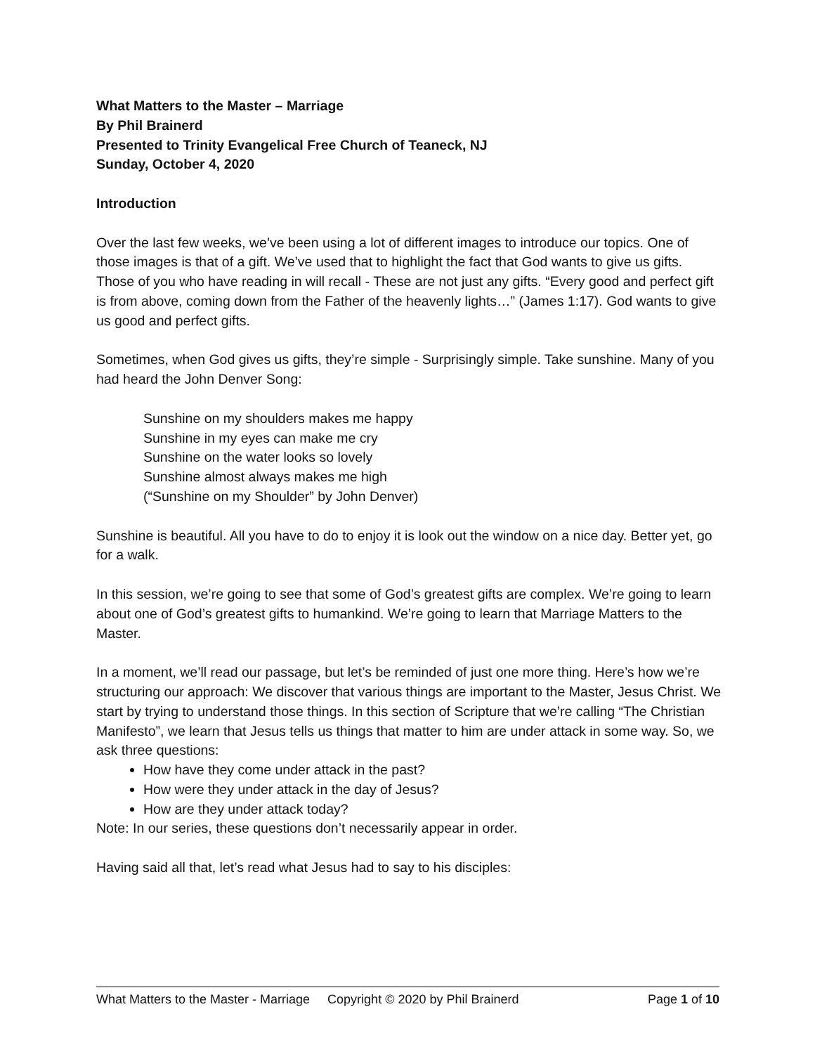What Matters to the Master – Marriage
By Phil Brainerd
Presented to Trinity Evangelical Free Church of Teaneck, NJ
Sunday, October 4, 2020
Introduction
Over the last few weeks, we’ve been using a lot of different images to introduce our topics. One of those images is that of a gift. We’ve used that to highlight the fact that God wants to give us gifts. Those of you who have reading in will recall - These are not just any gifts. “Every good and perfect gift is from above, coming down from the Father of the heavenly lights…” (James 1:17). God wants to give us good and perfect gifts.
Sometimes, when God gives us gifts, they’re simple - Surprisingly simple. Take sunshine. Many of you had heard the John Denver Song:
Sunshine on my shoulders makes me happy
Sunshine in my eyes can make me cry
Sunshine on the water looks so lovely
Sunshine almost always makes me high
(“Sunshine on my Shoulder” by John Denver)
Sunshine is beautiful. All you have to do to enjoy it is look out the window on a nice day. Better yet, go for a walk.
In this session, we’re going to see that some of God’s greatest gifts are complex. We’re going to learn about one of God’s greatest gifts to humankind. We’re going to learn that Marriage Matters to the Master.
In a moment, we’ll read our passage, but let’s be reminded of just one more thing. Here’s how we’re structuring our approach: We discover that various things are important to the Master, Jesus Christ. We start by trying to understand those things. In this section of Scripture that we’re calling “The Christian Manifesto”, we learn that Jesus tells us things that matter to him are under attack in some way. So, we ask three questions:
How have they come under attack in the past?
How were they under attack in the day of Jesus?
How are they under attack today?
Note: In our series, these questions don’t necessarily appear in order.
Having said all that, let’s read what Jesus had to say to his disciples:
What Matters to the Master - Marriage Copyright © 2020 by Phil Brainerd Page 1 of 10